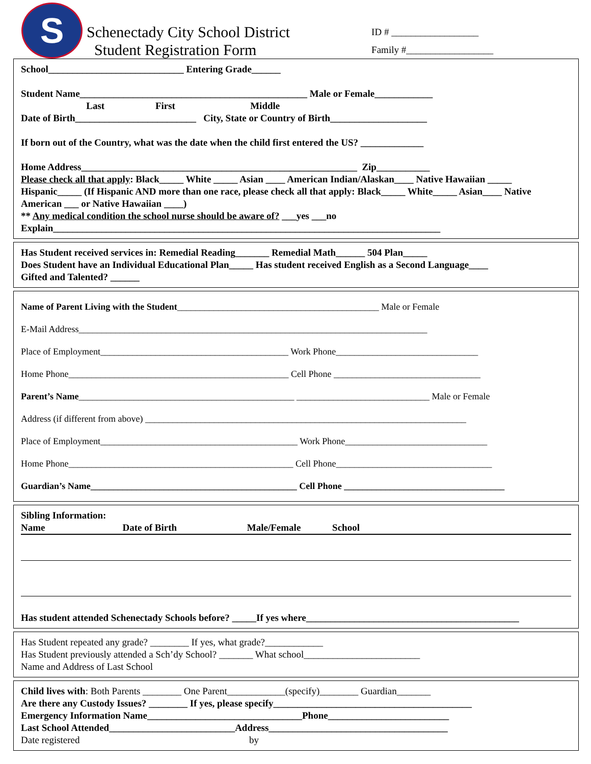S
Schenectady City School District
Student Registration Form
ID # __________________
Family #__________________
School____________________________ Entering Grade______
Student Name_______________________________________________ Male or Female____________
Last First Middle
Date of Birth_________________________ City, State or Country of Birth____________________
If born out of the Country, what was the date when the child first entered the US? _____________
Home Address_________________________________________________________ Zip___________
Please check all that apply: Black_____ White _____ Asian ____ American Indian/Alaskan____ Native Hawaiian _____ Hispanic_____ (If Hispanic AND more than one race, please check all that apply: Black_____ White_____ Asian____ Native American ___ or Native Hawaiian ____)
** Any medical condition the school nurse should be aware of? ___yes ___no
Explain________________________________________________________________________________
Has Student received services in: Remedial Reading_______ Remedial Math______ 504 Plan_____
Does Student have an Individual Educational Plan_____ Has student received English as a Second Language____
Gifted and Talented? ______
Name of Parent Living with the Student____________________________________________ Male or Female
E-Mail Address____________________________________________________________________________
Place of Employment_________________________________________ Work Phone_______________________________
Home Phone________________________________________________ Cell Phone ________________________________
Parent’s Name_______________________________________________ _____________________________ Male or Female
Address (if different from above) ______________________________________________________________________
Place of Employment___________________________________________ Work Phone_______________________________
Home Phone_________________________________________________ Cell Phone__________________________________
Guardian’s Name_____________________________________________ Cell Phone ___________________________________
Sibling Information:
Name Date of Birth Male/Female School
Has student attended Schenectady Schools before? _____If yes where____________________________________________
Has Student repeated any grade? ________ If yes, what grade?____________
Has Student previously attended a Sch’dy School? _______ What school________________________
Name and Address of Last School
Child lives with: Both Parents ________ One Parent____________(specify)________ Guardian_______
Are there any Custody Issues? ________ If yes, please specify_________________________________________
Emergency Information Name________________________________Phone_________________________
Last School Attended__________________________Address_____________________________________
Date registered by